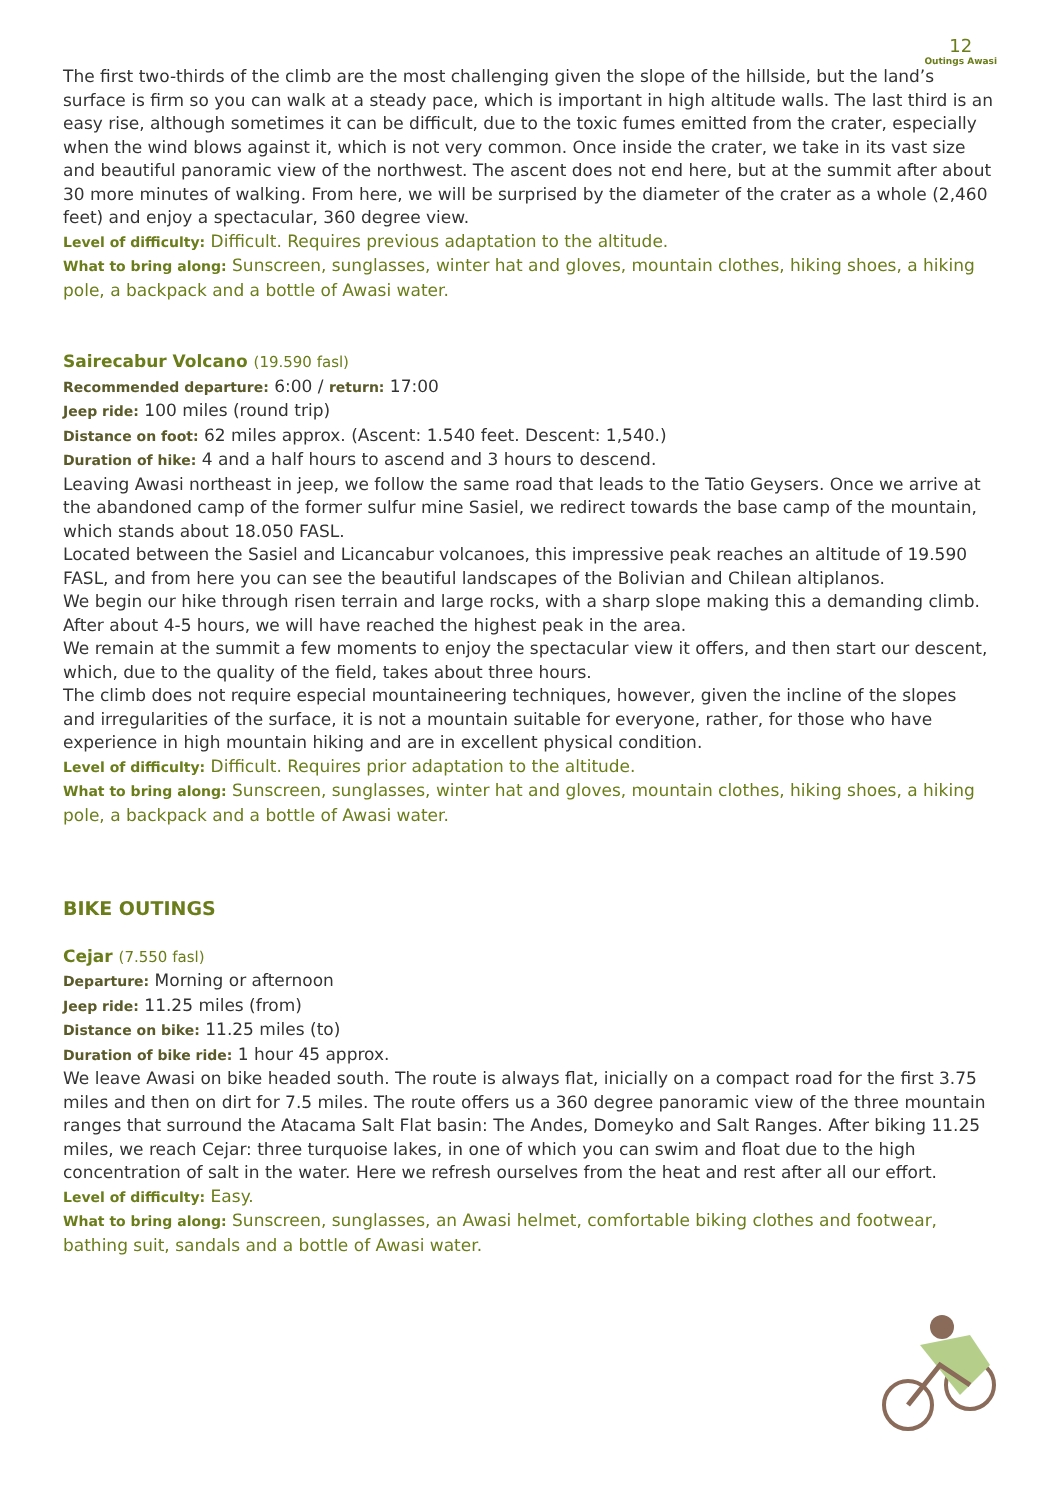12
Outings Awasi
The first two-thirds of the climb are the most challenging given the slope of the hillside, but the land’s surface is firm so you can walk at a steady pace, which is important in high altitude walls. The last third is an easy rise, although sometimes it can be difficult, due to the toxic fumes emitted from the crater, especially when the wind blows against it, which is not very common. Once inside the crater, we take in its vast size and beautiful panoramic view of the northwest. The ascent does not end here, but at the summit after about 30 more minutes of walking. From here, we will be surprised by the diameter of the crater as a whole (2,460 feet) and enjoy a spectacular, 360 degree view.
Level of difficulty: Difficult. Requires previous adaptation to the altitude.
What to bring along: Sunscreen, sunglasses, winter hat and gloves, mountain clothes, hiking shoes, a hiking pole, a backpack and a bottle of Awasi water.
Sairecabur Volcano (19.590 fasl)
Recommended departure: 6:00 / return: 17:00
Jeep ride: 100 miles (round trip)
Distance on foot: 62 miles approx. (Ascent: 1.540 feet. Descent: 1,540.)
Duration of hike: 4 and a half hours to ascend and 3 hours to descend.
Leaving Awasi northeast in jeep, we follow the same road that leads to the Tatio Geysers. Once we arrive at the abandoned camp of the former sulfur mine Sasiel, we redirect towards the base camp of the mountain, which stands about 18.050 FASL.
Located between the Sasiel and Licancabur volcanoes, this impressive peak reaches an altitude of 19.590 FASL, and from here you can see the beautiful landscapes of the Bolivian and Chilean altiplanos.
We begin our hike through risen terrain and large rocks, with a sharp slope making this a demanding climb. After about 4-5 hours, we will have reached the highest peak in the area.
We remain at the summit a few moments to enjoy the spectacular view it offers, and then start our descent, which, due to the quality of the field, takes about three hours.
The climb does not require especial mountaineering techniques, however, given the incline of the slopes and irregularities of the surface, it is not a mountain suitable for everyone, rather, for those who have experience in high mountain hiking and are in excellent physical condition.
Level of difficulty: Difficult. Requires prior adaptation to the altitude.
What to bring along: Sunscreen, sunglasses, winter hat and gloves, mountain clothes, hiking shoes, a hiking pole, a backpack and a bottle of Awasi water.
BIKE OUTINGS
Cejar (7.550 fasl)
Departure: Morning or afternoon
Jeep ride: 11.25 miles (from)
Distance on bike: 11.25 miles (to)
Duration of bike ride: 1 hour 45 approx.
We leave Awasi on bike headed south. The route is always flat, inicially on a compact road for the first 3.75 miles and then on dirt for 7.5 miles. The route offers us a 360 degree panoramic view of the three mountain ranges that surround the Atacama Salt Flat basin: The Andes, Domeyko and Salt Ranges. After biking 11.25 miles, we reach Cejar: three turquoise lakes, in one of which you can swim and float due to the high concentration of salt in the water. Here we refresh ourselves from the heat and rest after all our effort.
Level of difficulty: Easy.
What to bring along: Sunscreen, sunglasses, an Awasi helmet, comfortable biking clothes and footwear, bathing suit, sandals and a bottle of Awasi water.